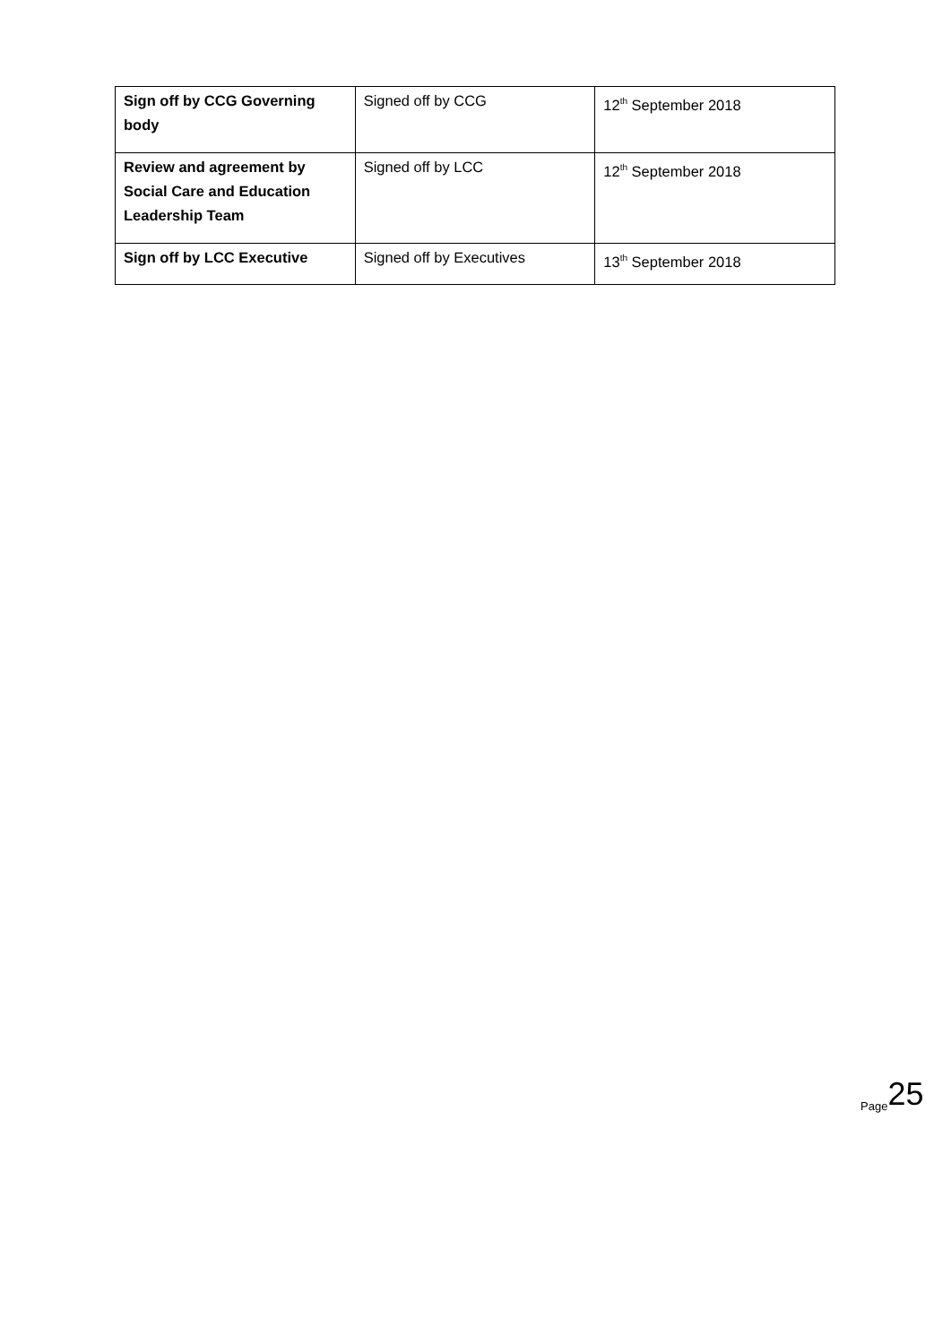| Sign off by CCG Governing body | Signed off by CCG | 12<sup>th</sup> September 2018 |
| Review and agreement by Social Care and Education Leadership Team | Signed off by LCC | 12<sup>th</sup> September 2018 |
| Sign off by LCC Executive | Signed off by Executives | 13<sup>th</sup> September 2018 |
Page 25